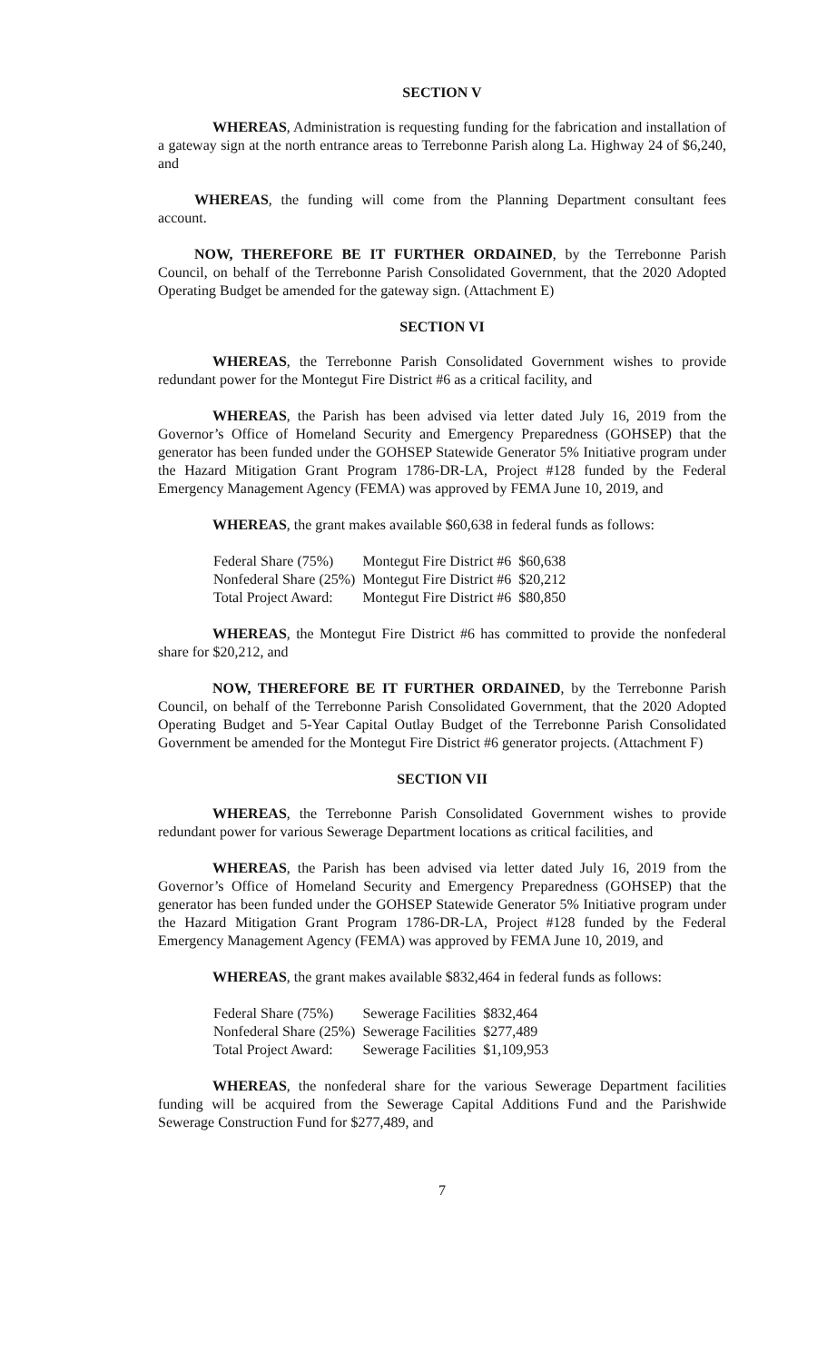SECTION V
WHEREAS, Administration is requesting funding for the fabrication and installation of a gateway sign at the north entrance areas to Terrebonne Parish along La. Highway 24 of $6,240, and
WHEREAS, the funding will come from the Planning Department consultant fees account.
NOW, THEREFORE BE IT FURTHER ORDAINED, by the Terrebonne Parish Council, on behalf of the Terrebonne Parish Consolidated Government, that the 2020 Adopted Operating Budget be amended for the gateway sign. (Attachment E)
SECTION VI
WHEREAS, the Terrebonne Parish Consolidated Government wishes to provide redundant power for the Montegut Fire District #6 as a critical facility, and
WHEREAS, the Parish has been advised via letter dated July 16, 2019 from the Governor’s Office of Homeland Security and Emergency Preparedness (GOHSEP) that the generator has been funded under the GOHSEP Statewide Generator 5% Initiative program under the Hazard Mitigation Grant Program 1786-DR-LA, Project #128 funded by the Federal Emergency Management Agency (FEMA) was approved by FEMA June 10, 2019, and
WHEREAS, the grant makes available $60,638 in federal funds as follows:
| Federal Share (75%) | Montegut Fire District #6 | $60,638 |
| Nonfederal Share (25%) | Montegut Fire District #6 | $20,212 |
| Total Project Award: | Montegut Fire District #6 | $80,850 |
WHEREAS, the Montegut Fire District #6 has committed to provide the nonfederal share for $20,212, and
NOW, THEREFORE BE IT FURTHER ORDAINED, by the Terrebonne Parish Council, on behalf of the Terrebonne Parish Consolidated Government, that the 2020 Adopted Operating Budget and 5-Year Capital Outlay Budget of the Terrebonne Parish Consolidated Government be amended for the Montegut Fire District #6 generator projects. (Attachment F)
SECTION VII
WHEREAS, the Terrebonne Parish Consolidated Government wishes to provide redundant power for various Sewerage Department locations as critical facilities, and
WHEREAS, the Parish has been advised via letter dated July 16, 2019 from the Governor’s Office of Homeland Security and Emergency Preparedness (GOHSEP) that the generator has been funded under the GOHSEP Statewide Generator 5% Initiative program under the Hazard Mitigation Grant Program 1786-DR-LA, Project #128 funded by the Federal Emergency Management Agency (FEMA) was approved by FEMA June 10, 2019, and
WHEREAS, the grant makes available $832,464 in federal funds as follows:
| Federal Share (75%) | Sewerage Facilities | $832,464 |
| Nonfederal Share (25%) | Sewerage Facilities | $277,489 |
| Total Project Award: | Sewerage Facilities | $1,109,953 |
WHEREAS, the nonfederal share for the various Sewerage Department facilities funding will be acquired from the Sewerage Capital Additions Fund and the Parishwide Sewerage Construction Fund for $277,489, and
7